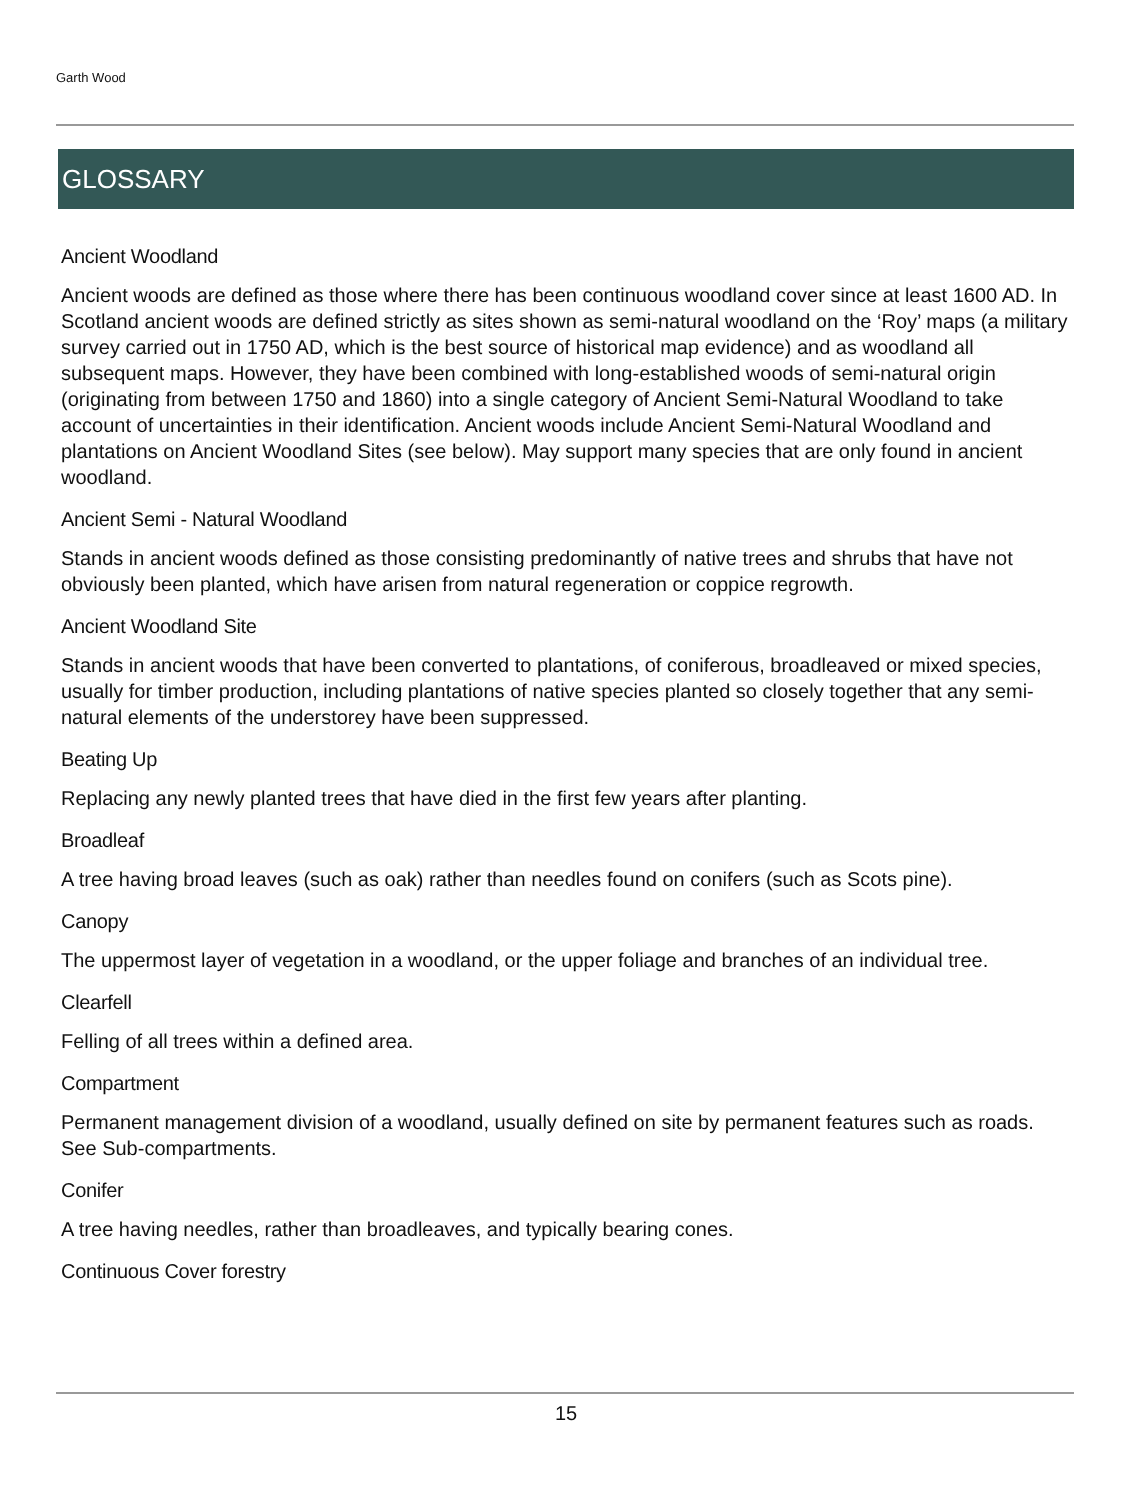Garth Wood
GLOSSARY
Ancient Woodland
Ancient woods are defined as those where there has been continuous woodland cover since at least 1600 AD. In Scotland ancient woods are defined strictly as sites shown as semi-natural woodland on the ‘Roy’ maps (a military survey carried out in 1750 AD, which is the best source of historical map evidence) and as woodland all subsequent maps. However, they have been combined with long-established woods of semi-natural origin (originating from between 1750 and 1860) into a single category of Ancient Semi-Natural Woodland to take account of uncertainties in their identification. Ancient woods include Ancient Semi-Natural Woodland and plantations on Ancient Woodland Sites (see below). May support many species that are only found in ancient woodland.
Ancient Semi - Natural Woodland
Stands in ancient woods defined as those consisting predominantly of native trees and shrubs that have not obviously been planted, which have arisen from natural regeneration or coppice regrowth.
Ancient Woodland Site
Stands in ancient woods that have been converted to plantations, of coniferous, broadleaved or mixed species, usually for timber production, including plantations of native species planted so closely together that any semi-natural elements of the understorey have been suppressed.
Beating Up
Replacing any newly planted trees that have died in the first few years after planting.
Broadleaf
A tree having broad leaves (such as oak) rather than needles found on conifers (such as Scots pine).
Canopy
The uppermost layer of vegetation in a woodland, or the upper foliage and branches of an individual tree.
Clearfell
Felling of all trees within a defined area.
Compartment
Permanent management division of a woodland, usually defined on site by permanent features such as roads. See Sub-compartments.
Conifer
A tree having needles, rather than broadleaves, and typically bearing cones.
Continuous Cover forestry
15